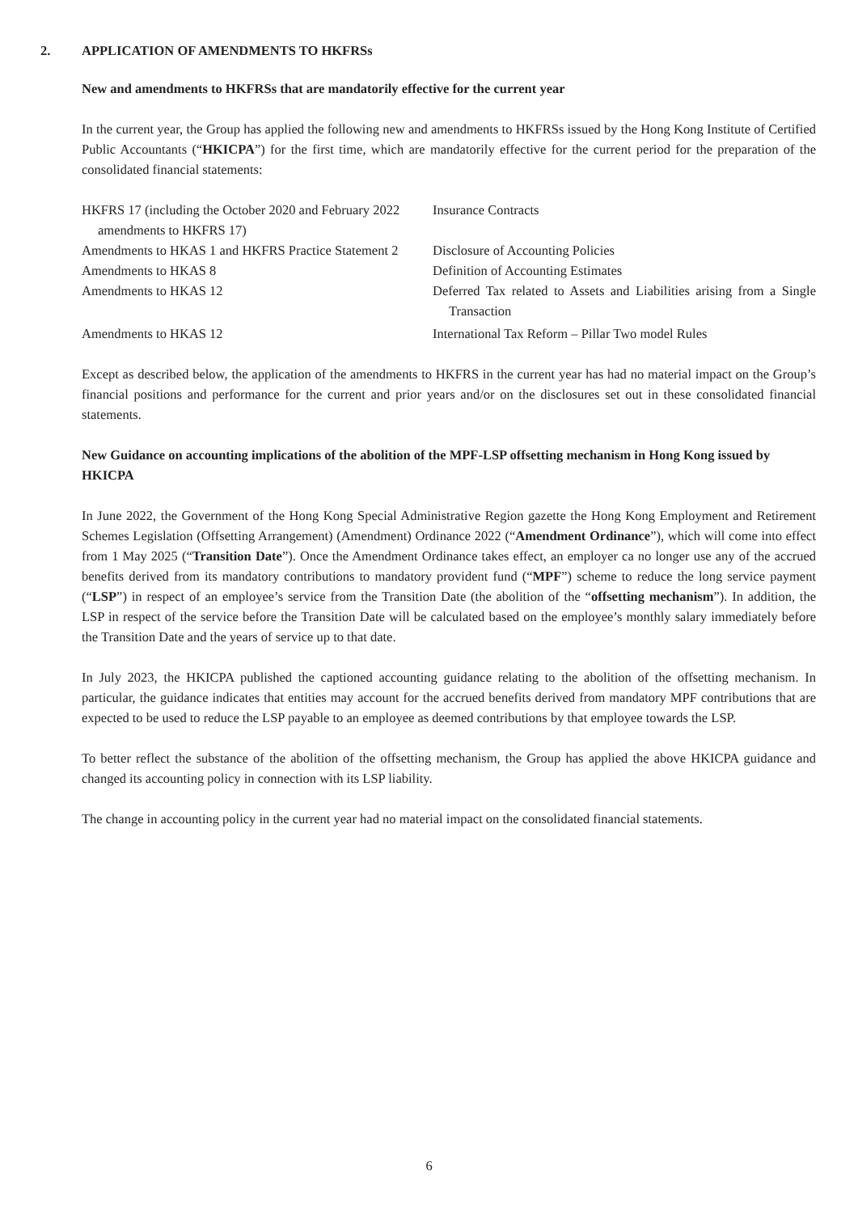2. APPLICATION OF AMENDMENTS TO HKFRSs
New and amendments to HKFRSs that are mandatorily effective for the current year
In the current year, the Group has applied the following new and amendments to HKFRSs issued by the Hong Kong Institute of Certified Public Accountants (“HKICPA”) for the first time, which are mandatorily effective for the current period for the preparation of the consolidated financial statements:
| HKFRS 17 (including the October 2020 and February 2022 amendments to HKFRS 17) | Insurance Contracts |
| Amendments to HKAS 1 and HKFRS Practice Statement 2 | Disclosure of Accounting Policies |
| Amendments to HKAS 8 | Definition of Accounting Estimates |
| Amendments to HKAS 12 | Deferred Tax related to Assets and Liabilities arising from a Single Transaction |
| Amendments to HKAS 12 | International Tax Reform – Pillar Two model Rules |
Except as described below, the application of the amendments to HKFRS in the current year has had no material impact on the Group’s financial positions and performance for the current and prior years and/or on the disclosures set out in these consolidated financial statements.
New Guidance on accounting implications of the abolition of the MPF-LSP offsetting mechanism in Hong Kong issued by HKICPA
In June 2022, the Government of the Hong Kong Special Administrative Region gazette the Hong Kong Employment and Retirement Schemes Legislation (Offsetting Arrangement) (Amendment) Ordinance 2022 (“Amendment Ordinance”), which will come into effect from 1 May 2025 (“Transition Date”). Once the Amendment Ordinance takes effect, an employer ca no longer use any of the accrued benefits derived from its mandatory contributions to mandatory provident fund (“MPF”) scheme to reduce the long service payment (“LSP”) in respect of an employee’s service from the Transition Date (the abolition of the “offsetting mechanism”). In addition, the LSP in respect of the service before the Transition Date will be calculated based on the employee’s monthly salary immediately before the Transition Date and the years of service up to that date.
In July 2023, the HKICPA published the captioned accounting guidance relating to the abolition of the offsetting mechanism. In particular, the guidance indicates that entities may account for the accrued benefits derived from mandatory MPF contributions that are expected to be used to reduce the LSP payable to an employee as deemed contributions by that employee towards the LSP.
To better reflect the substance of the abolition of the offsetting mechanism, the Group has applied the above HKICPA guidance and changed its accounting policy in connection with its LSP liability.
The change in accounting policy in the current year had no material impact on the consolidated financial statements.
6